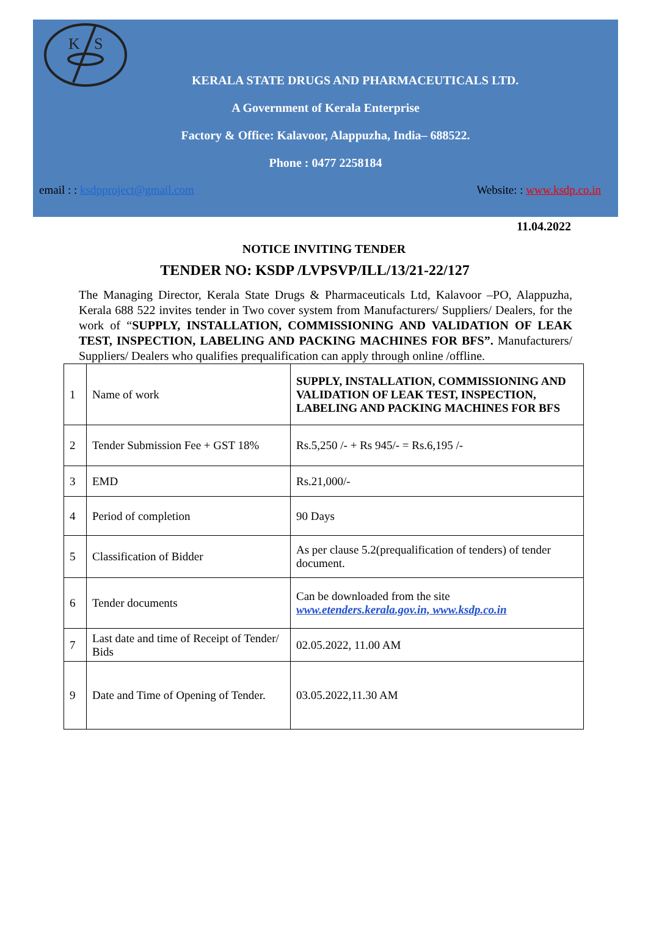K
S
KERALA STATE DRUGS AND PHARMACEUTICALS LTD.
A Government of Kerala Enterprise
Factory & Office: Kalavoor, Alappuzha, India– 688522.
Phone : 0477 2258184
email : : ksdpproject@gmail.com Website: : www.ksdp.co.in
11.04.2022
NOTICE INVITING TENDER
TENDER NO: KSDP /LVPSVP/ILL/13/21-22/127
The Managing Director, Kerala State Drugs & Pharmaceuticals Ltd, Kalavoor –PO, Alappuzha, Kerala 688 522 invites tender in Two cover system from Manufacturers/ Suppliers/ Dealers, for the work of “SUPPLY, INSTALLATION, COMMISSIONING AND VALIDATION OF LEAK TEST, INSPECTION, LABELING AND PACKING MACHINES FOR BFS”. Manufacturers/ Suppliers/ Dealers who qualifies prequalification can apply through online /offline.
| 1 | Name of work | SUPPLY, INSTALLATION, COMMISSIONING AND VALIDATION OF LEAK TEST, INSPECTION, LABELING AND PACKING MACHINES FOR BFS |
| 2 | Tender Submission Fee + GST 18% | Rs.5,250 /- + Rs 945/- = Rs.6,195 /- |
| 3 | EMD | Rs.21,000/- |
| 4 | Period of completion | 90 Days |
| 5 | Classification of Bidder | As per clause 5.2(prequalification of tenders) of tender document. |
| 6 | Tender documents | Can be downloaded from the site www.etenders.kerala.gov.in, www.ksdp.co.in |
| 7 | Last date and time of Receipt of Tender/ Bids | 02.05.2022, 11.00 AM |
| 9 | Date and Time of Opening of Tender. | 03.05.2022,11.30 AM |